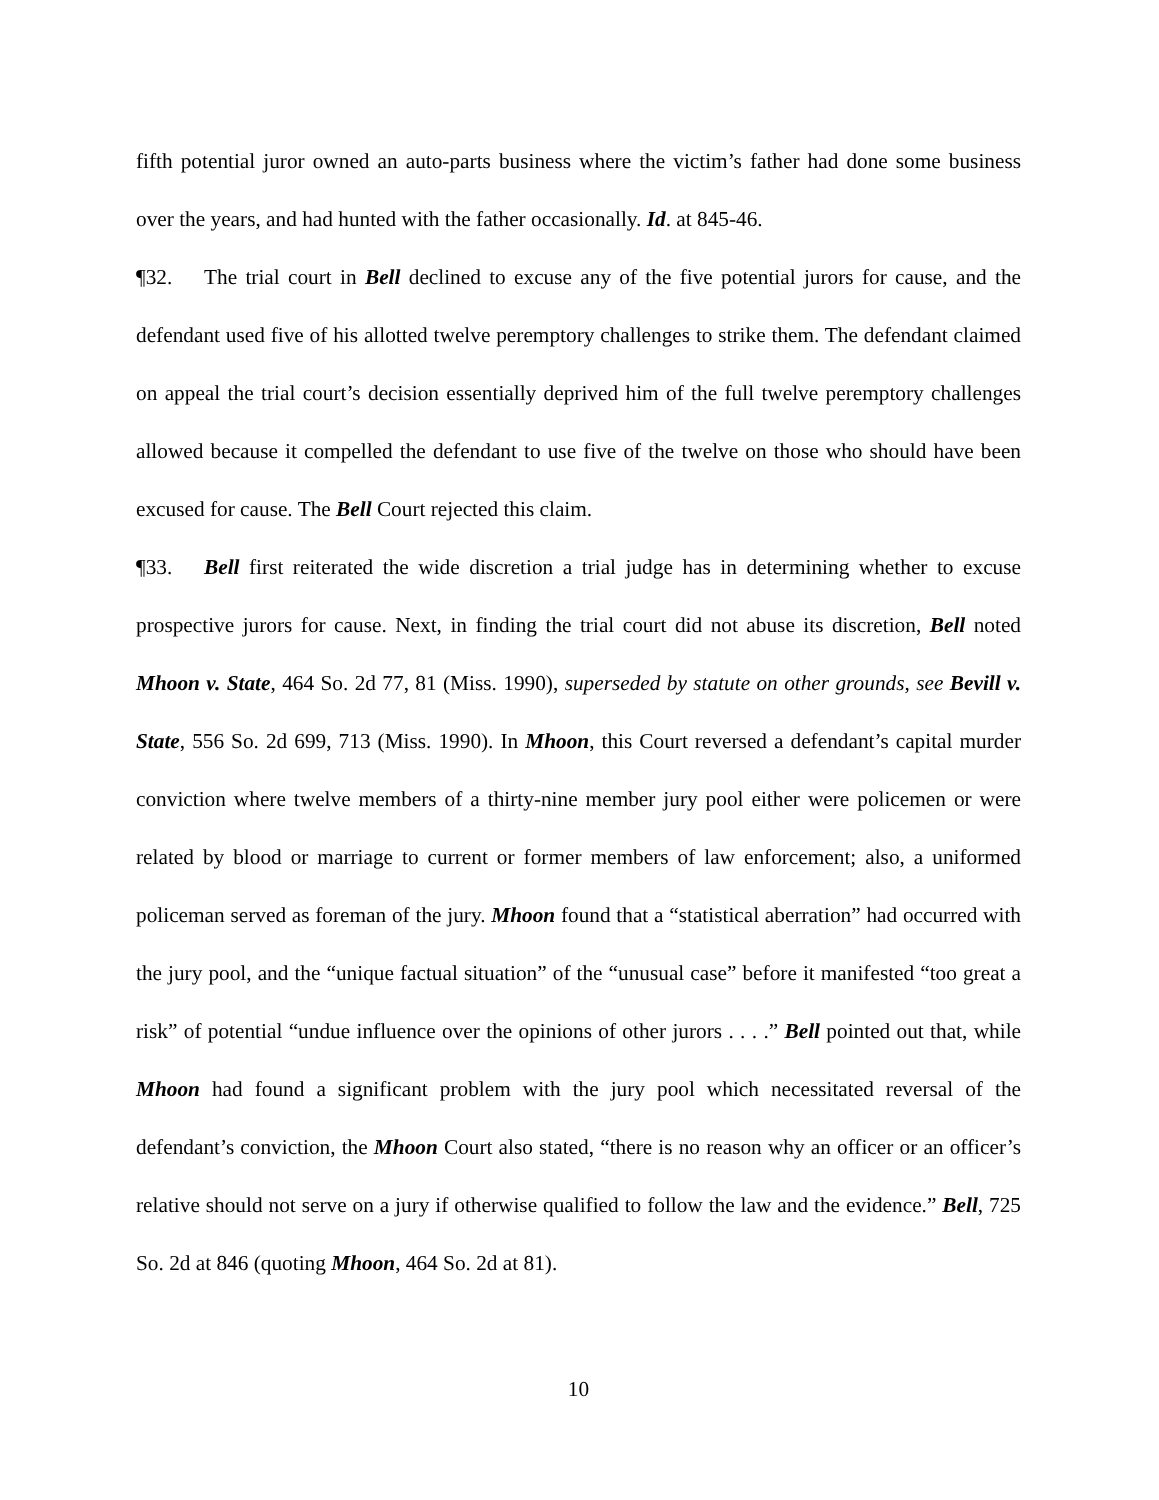fifth potential juror owned an auto-parts business where the victim’s father had done some business over the years, and had hunted with the father occasionally. Id. at 845-46.
¶32. The trial court in Bell declined to excuse any of the five potential jurors for cause, and the defendant used five of his allotted twelve peremptory challenges to strike them. The defendant claimed on appeal the trial court’s decision essentially deprived him of the full twelve peremptory challenges allowed because it compelled the defendant to use five of the twelve on those who should have been excused for cause. The Bell Court rejected this claim.
¶33. Bell first reiterated the wide discretion a trial judge has in determining whether to excuse prospective jurors for cause. Next, in finding the trial court did not abuse its discretion, Bell noted Mhoon v. State, 464 So. 2d 77, 81 (Miss. 1990), superseded by statute on other grounds, see Bevill v. State, 556 So. 2d 699, 713 (Miss. 1990). In Mhoon, this Court reversed a defendant’s capital murder conviction where twelve members of a thirty-nine member jury pool either were policemen or were related by blood or marriage to current or former members of law enforcement; also, a uniformed policeman served as foreman of the jury. Mhoon found that a “statistical aberration” had occurred with the jury pool, and the “unique factual situation” of the “unusual case” before it manifested “too great a risk” of potential “undue influence over the opinions of other jurors . . . .” Bell pointed out that, while Mhoon had found a significant problem with the jury pool which necessitated reversal of the defendant’s conviction, the Mhoon Court also stated, “there is no reason why an officer or an officer’s relative should not serve on a jury if otherwise qualified to follow the law and the evidence.” Bell, 725 So. 2d at 846 (quoting Mhoon, 464 So. 2d at 81).
10